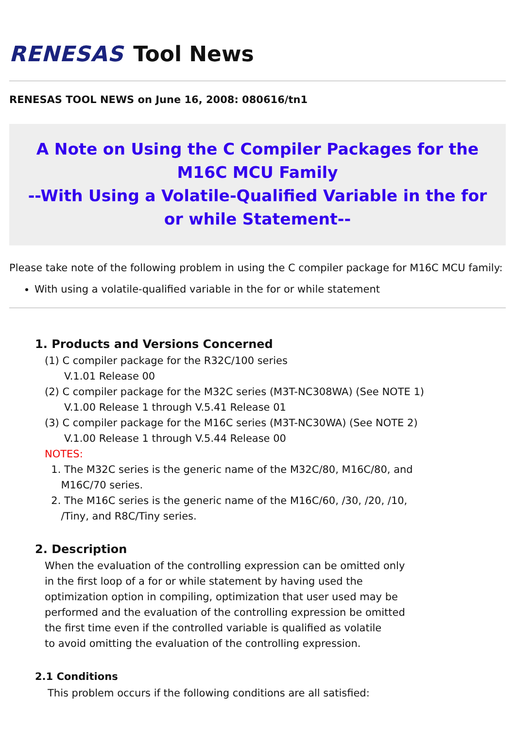RENESAS Tool News
RENESAS TOOL NEWS on June 16, 2008: 080616/tn1
A Note on Using the C Compiler Packages for the M16C MCU Family
--With Using a Volatile-Qualified Variable in the for or while Statement--
Please take note of the following problem in using the C compiler package for M16C MCU family:
With using a volatile-qualified variable in the for or while statement
1. Products and Versions Concerned
(1) C compiler package for the R32C/100 series
V.1.01 Release 00
(2) C compiler package for the M32C series (M3T-NC308WA) (See NOTE 1)
V.1.00 Release 1 through V.5.41 Release 01
(3) C compiler package for the M16C series (M3T-NC30WA) (See NOTE 2)
V.1.00 Release 1 through V.5.44 Release 00
NOTES:
1. The M32C series is the generic name of the M32C/80, M16C/80, and
M16C/70 series.
2. The M16C series is the generic name of the M16C/60, /30, /20, /10,
/Tiny, and R8C/Tiny series.
2. Description
When the evaluation of the controlling expression can be omitted only
in the first loop of a for or while statement by having used the
optimization option in compiling, optimization that user used may be
performed and the evaluation of the controlling expression be omitted
the first time even if the controlled variable is qualified as volatile
to avoid omitting the evaluation of the controlling expression.
2.1 Conditions
This problem occurs if the following conditions are all satisfied: